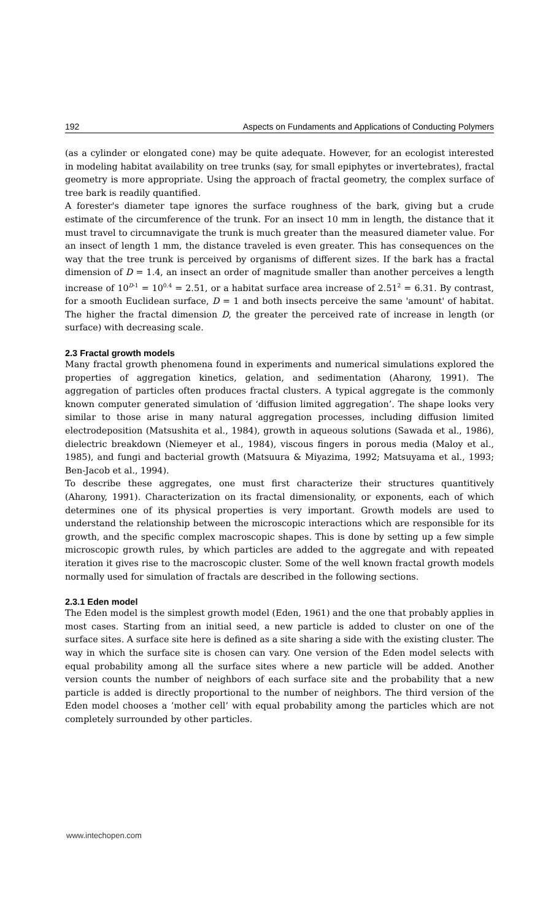192 Aspects on Fundaments and Applications of Conducting Polymers
(as a cylinder or elongated cone) may be quite adequate. However, for an ecologist interested in modeling habitat availability on tree trunks (say, for small epiphytes or invertebrates), fractal geometry is more appropriate. Using the approach of fractal geometry, the complex surface of tree bark is readily quantified.
A forester's diameter tape ignores the surface roughness of the bark, giving but a crude estimate of the circumference of the trunk. For an insect 10 mm in length, the distance that it must travel to circumnavigate the trunk is much greater than the measured diameter value. For an insect of length 1 mm, the distance traveled is even greater. This has consequences on the way that the tree trunk is perceived by organisms of different sizes. If the bark has a fractal dimension of D = 1.4, an insect an order of magnitude smaller than another perceives a length increase of 10<sup>D-1</sup> = 10<sup>0.4</sup> = 2.51, or a habitat surface area increase of 2.51<sup>2</sup> = 6.31. By contrast, for a smooth Euclidean surface, D = 1 and both insects perceive the same 'amount' of habitat. The higher the fractal dimension D, the greater the perceived rate of increase in length (or surface) with decreasing scale.
2.3 Fractal growth models
Many fractal growth phenomena found in experiments and numerical simulations explored the properties of aggregation kinetics, gelation, and sedimentation (Aharony, 1991). The aggregation of particles often produces fractal clusters. A typical aggregate is the commonly known computer generated simulation of ‘diffusion limited aggregation’. The shape looks very similar to those arise in many natural aggregation processes, including diffusion limited electrodeposition (Matsushita et al., 1984), growth in aqueous solutions (Sawada et al., 1986), dielectric breakdown (Niemeyer et al., 1984), viscous fingers in porous media (Maloy et al., 1985), and fungi and bacterial growth (Matsuura & Miyazima, 1992; Matsuyama et al., 1993; Ben-Jacob et al., 1994).
To describe these aggregates, one must first characterize their structures quantitively (Aharony, 1991). Characterization on its fractal dimensionality, or exponents, each of which determines one of its physical properties is very important. Growth models are used to understand the relationship between the microscopic interactions which are responsible for its growth, and the specific complex macroscopic shapes. This is done by setting up a few simple microscopic growth rules, by which particles are added to the aggregate and with repeated iteration it gives rise to the macroscopic cluster. Some of the well known fractal growth models normally used for simulation of fractals are described in the following sections.
2.3.1 Eden model
The Eden model is the simplest growth model (Eden, 1961) and the one that probably applies in most cases. Starting from an initial seed, a new particle is added to cluster on one of the surface sites. A surface site here is defined as a site sharing a side with the existing cluster. The way in which the surface site is chosen can vary. One version of the Eden model selects with equal probability among all the surface sites where a new particle will be added. Another version counts the number of neighbors of each surface site and the probability that a new particle is added is directly proportional to the number of neighbors. The third version of the Eden model chooses a ’mother cell’ with equal probability among the particles which are not completely surrounded by other particles.
www.intechopen.com